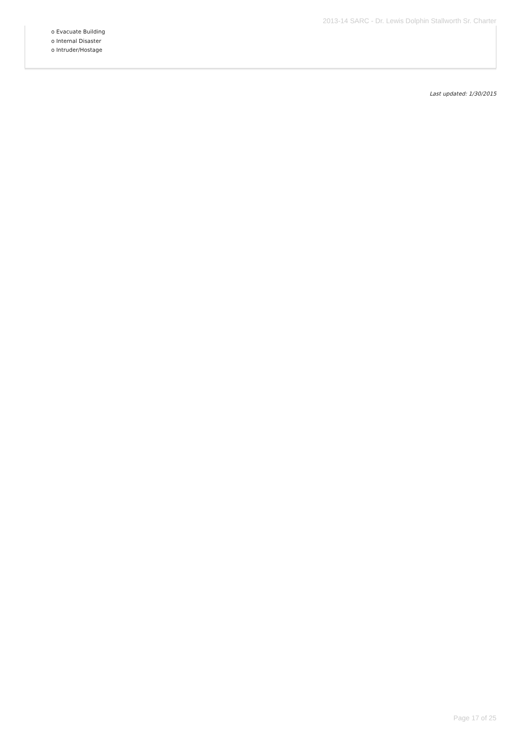2013-14 SARC - Dr. Lewis Dolphin Stallworth Sr. Charter
o Evacuate Building
o Internal Disaster
o Intruder/Hostage
Last updated: 1/30/2015
Page 17 of 25